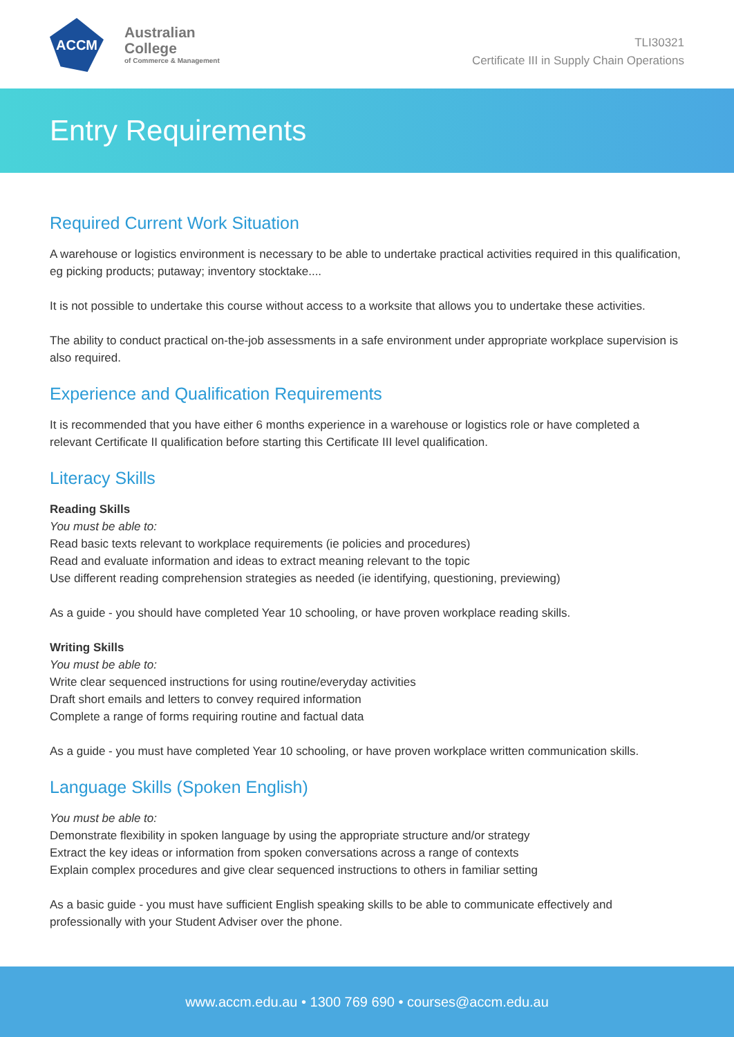ACCM
Australian
College
of Commerce & Management
TLI30321
Certificate III in Supply Chain Operations
Entry Requirements
Required Current Work Situation
A warehouse or logistics environment is necessary to be able to undertake practical activities required in this qualification, eg picking products; putaway; inventory stocktake....
It is not possible to undertake this course without access to a worksite that allows you to undertake these activities.
The ability to conduct practical on-the-job assessments in a safe environment under appropriate workplace supervision is also required.
Experience and Qualification Requirements
It is recommended that you have either 6 months experience in a warehouse or logistics role or have completed a relevant Certificate II qualification before starting this Certificate III level qualification.
Literacy Skills
Reading Skills
You must be able to:
Read basic texts relevant to workplace requirements (ie policies and procedures)
Read and evaluate information and ideas to extract meaning relevant to the topic
Use different reading comprehension strategies as needed (ie identifying, questioning, previewing)
As a guide - you should have completed Year 10 schooling, or have proven workplace reading skills.
Writing Skills
You must be able to:
Write clear sequenced instructions for using routine/everyday activities
Draft short emails and letters to convey required information
Complete a range of forms requiring routine and factual data
As a guide - you must have completed Year 10 schooling, or have proven workplace written communication skills.
Language Skills (Spoken English)
You must be able to:
Demonstrate flexibility in spoken language by using the appropriate structure and/or strategy
Extract the key ideas or information from spoken conversations across a range of contexts
Explain complex procedures and give clear sequenced instructions to others in familiar setting
As a basic guide - you must have sufficient English speaking skills to be able to communicate effectively and professionally with your Student Adviser over the phone.
www.accm.edu.au • 1300 769 690 • courses@accm.edu.au